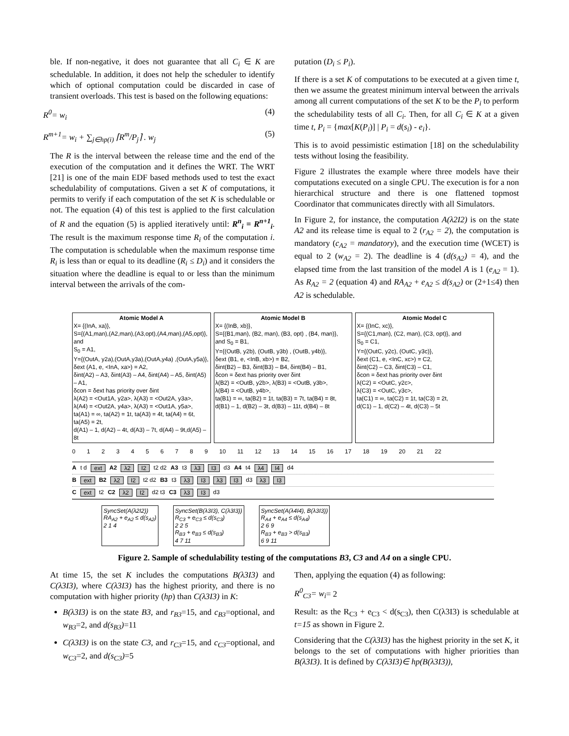ble. If non-negative, it does not guarantee that all C<sub>i</sub> ∈ K are schedulable. In addition, it does not help the scheduler to identify which of optional computation could be discarded in case of transient overloads. This test is based on the following equations:
R<sup>0</sup>= w<sub>i</sub> (4)
R<sup>m+1</sup>= w<sub>i</sub> + ∑<sub>j∈hp(i)</sub> ⌈R<sup>m</sup>/P<sub>j</sub>⌉ . w<sub>j</sub> (5)
The R is the interval between the release time and the end of the execution of the computation and it defines the WRT. The WRT [21] is one of the main EDF based methods used to test the exact schedulability of computations. Given a set K of computations, it permits to verify if each computation of the set K is schedulable or not. The equation (4) of this test is applied to the first calculation of R and the equation (5) is applied iteratively until: R<sup>n</sup><sub>i</sub> = R<sup>n+1</sup><sub>i</sub>. The result is the maximum response time R<sub>i</sub> of the computation i. The computation is schedulable when the maximum response time R<sub>i</sub> is less than or equal to its deadline (R<sub>i</sub> ≤ D<sub>i</sub>) and it considers the situation where the deadline is equal to or less than the minimum interval between the arrivals of the com-
putation (D<sub>i</sub> ≤ P<sub>i</sub>).
If there is a set K of computations to be executed at a given time t, then we assume the greatest minimum interval between the arrivals among all current computations of the set K to be the P<sub>i</sub> to perform the schedulability tests of all C<sub>i</sub>. Then, for all C<sub>i</sub> ∈ K at a given time t, P<sub>i</sub> = {max[K(P<sub>i</sub>)] | P<sub>i</sub> = d(s<sub>i</sub>) - e<sub>i</sub>}.
This is to avoid pessimistic estimation [18] on the schedulability tests without losing the feasibility.
Figure 2 illustrates the example where three models have their computations executed on a single CPU. The execution is for a non hierarchical structure and there is one flattened topmost Coordinator that communicates directly with all Simulators.
In Figure 2, for instance, the computation A(λ2I2) is on the state A2 and its release time is equal to 2 (r<sub>A2</sub> = 2), the computation is mandatory (c<sub>A2</sub> = mandatory), and the execution time (WCET) is equal to 2 (w<sub>A2</sub> = 2). The deadline is 4 (d(s<sub>A2</sub>) = 4), and the elapsed time from the last transition of the model A is 1 (e<sub>A2</sub> = 1). As R<sub>A2</sub> = 2 (equation 4) and RA<sub>A2</sub> + e<sub>A2</sub> ≤ d(s<sub>A2</sub>) or (2+1≤4) then A2 is schedulable.
Atomic Model A
X= {(InA, xa)},
S={(A1,man),(A2,man),(A3,opt),(A4,man),(A5,opt)}, and
S<sub>0</sub> = A1,
Y={(OutA, y2a),(OutA,y3a),(OutA,y4a) ,(OutA,y5a)},
δext (A1, e, <InA, xa>) = A2,
δint(A2) – A3, δint(A3) – A4, δint(A4) – A5, δint(A5) – A1,
δcon = δext has priority over δint
λ(A2) = <Out1A, y2a>, λ(A3) = <Out2A, y3a>,
λ(A4) = <Out2A, y4a>, λ(A3) = <Out1A, y5a>,
ta(A1) = ∞, ta(A2) = 1t, ta(A3) = 4t, ta(A4) = 6t, ta(A5) = 2t,
d(A1) – 1, d(A2) – 4t, d(A3) – 7t, d(A4) – 9t,d(A5) – 8t
Atomic Model B
X= {(InB, xb)},
S={(B1,man), (B2, man), (B3, opt) , (B4, man)},
and S<sub>0</sub> = B1,
Y={(OutB, y2b), (OutB, y3b) , (OutB, y4b)},
δext (B1, e, <InB, xb>) = B2,
δint(B2) – B3, δint(B3) – B4, δint(B4) – B1,
δcon = δext has priority over δint
λ(B2) = <OutB, y2b>, λ(B3) = <OutB, y3b>,
λ(B4) = <OutB, y4b>,
ta(B1) = ∞, ta(B2) = 1t, ta(B3) = 7t, ta(B4) = 8t,
d(B1) – 1, d(B2) – 3t, d(B3) – 11t, d(B4) – 8t
Atomic Model C
X= {(InC, xc)},
S={(C1,man), (C2, man), (C3, opt)}, and
S<sub>0</sub> = C1,
Y={(OutC, y2c), (OutC, y3c)},
δext (C1, e, <InC, xc>) = C2,
δint(C2) – C3, δint(C3) – C1,
δcon = δext has priority over δint
λ(C2) = <OutC, y2c>,
λ(C3) = <OutC, y3c>,
ta(C1) = ∞, ta(C2) = 1t, ta(C3) = 2t,
d(C1) – 1, d(C2) – 4t, d(C3) – 5t
0 1 2 3 4 5 6 7 8 9 10 11 12 13 14 15 16 17 18 19 20 21 22
A t d ext A2 λ2 I2 t2 d2 A3 t3 λ3 I3 d3 A4 t4 λ4 I4 d4
B ext B2 λ2 I2 t2 d2 B3 t3 λ3 I3 λ3 I3 d3 λ3 I3
C ext t2 C2 λ2 I2 d2 t3 C3 λ3 I3 d3
SyncSet(A(λ2I2))
RA<sub>A2</sub> + e<sub>A2</sub> ≤ d(s<sub>A2</sub>)
2 1 4
SyncSet(B(λ3I3), C(λ3I3))
R<sub>C3</sub> + e<sub>C3</sub> ≤ d(s<sub>C3</sub>)
2 2 5
R<sub>B3</sub> + e<sub>B3</sub> ≤ d(s<sub>B3</sub>)
4 7 11
SyncSet(A(λ4I4), B(λ3I3))
R<sub>A4</sub> + e<sub>A4</sub> ≤ d(s<sub>A4</sub>)
2 6 9
R<sub>B3</sub> + e<sub>B3</sub> > d(s<sub>B3</sub>)
6 9 11
Figure 2. Sample of schedulability testing of the computations B3, C3 and A4 on a single CPU.
At time 15, the set K includes the computations B(λ3I3) and C(λ3I3), where C(λ3I3) has the highest priority, and there is no computation with higher priority (hp) than C(λ3I3) in K:
B(λ3I3) is on the state B3, and r<sub>B3</sub>=15, and c<sub>B3</sub>=optional, and w<sub>B3</sub>=2, and d(s<sub>B3</sub>)=11
C(λ3I3) is on the state C3, and r<sub>C3</sub>=15, and c<sub>C3</sub>=optional, and w<sub>C3</sub>=2, and d(s<sub>C3</sub>)=5
Then, applying the equation (4) as following:
R<sup>0</sup><sub>C3</sub>= w<sub>i</sub>= 2
Result: as the R<sub>C3</sub> + e<sub>C3</sub> < d(s<sub>C3</sub>), then C(λ3I3) is schedulable at t=15 as shown in Figure 2.
Considering that the C(λ3I3) has the highest priority in the set K, it belongs to the set of computations with higher priorities than B(λ3I3). It is defined by C(λ3I3)∈ hp(B(λ3I3)),